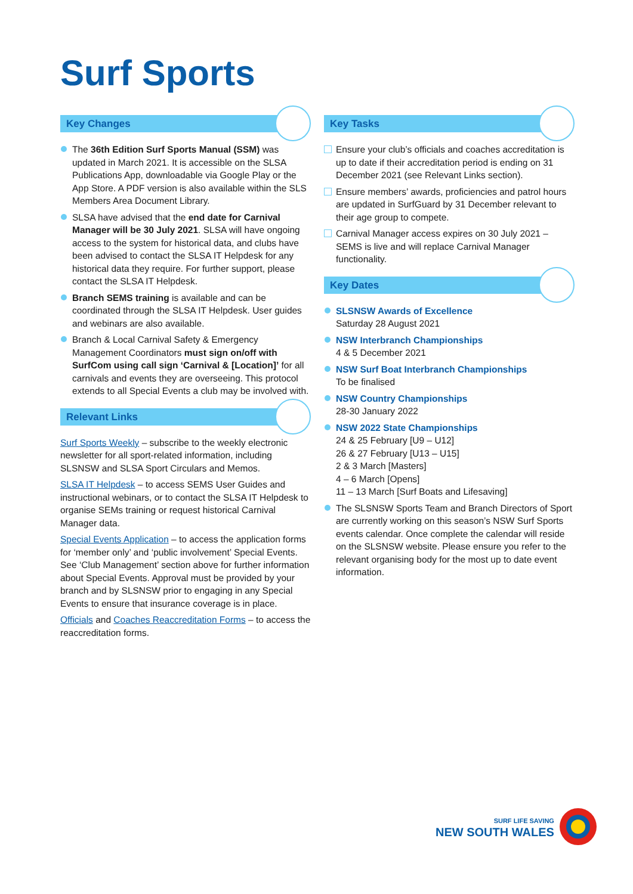Surf Sports
Key Changes
The 36th Edition Surf Sports Manual (SSM) was updated in March 2021. It is accessible on the SLSA Publications App, downloadable via Google Play or the App Store. A PDF version is also available within the SLS Members Area Document Library.
SLSA have advised that the end date for Carnival Manager will be 30 July 2021. SLSA will have ongoing access to the system for historical data, and clubs have been advised to contact the SLSA IT Helpdesk for any historical data they require. For further support, please contact the SLSA IT Helpdesk.
Branch SEMS training is available and can be coordinated through the SLSA IT Helpdesk. User guides and webinars are also available.
Branch & Local Carnival Safety & Emergency Management Coordinators must sign on/off with SurfCom using call sign ‘Carnival & [Location]’ for all carnivals and events they are overseeing. This protocol extends to all Special Events a club may be involved with.
Relevant Links
Surf Sports Weekly – subscribe to the weekly electronic newsletter for all sport-related information, including SLSNSW and SLSA Sport Circulars and Memos.
SLSA IT Helpdesk – to access SEMS User Guides and instructional webinars, or to contact the SLSA IT Helpdesk to organise SEMs training or request historical Carnival Manager data.
Special Events Application – to access the application forms for ‘member only’ and ‘public involvement’ Special Events. See ‘Club Management’ section above for further information about Special Events. Approval must be provided by your branch and by SLSNSW prior to engaging in any Special Events to ensure that insurance coverage is in place.
Officials and Coaches Reaccreditation Forms – to access the reaccreditation forms.
Key Tasks
Ensure your club’s officials and coaches accreditation is up to date if their accreditation period is ending on 31 December 2021 (see Relevant Links section).
Ensure members’ awards, proficiencies and patrol hours are updated in SurfGuard by 31 December relevant to their age group to compete.
Carnival Manager access expires on 30 July 2021 – SEMS is live and will replace Carnival Manager functionality.
Key Dates
SLSNSW Awards of Excellence
Saturday 28 August 2021
NSW Interbranch Championships
4 & 5 December 2021
NSW Surf Boat Interbranch Championships
To be finalised
NSW Country Championships
28-30 January 2022
NSW 2022 State Championships
24 & 25 February [U9 – U12]
26 & 27 February [U13 – U15]
2 & 3 March [Masters]
4 – 6 March [Opens]
11 – 13 March [Surf Boats and Lifesaving]
The SLSNSW Sports Team and Branch Directors of Sport are currently working on this season’s NSW Surf Sports events calendar. Once complete the calendar will reside on the SLSNSW website. Please ensure you refer to the relevant organising body for the most up to date event information.
SURF LIFE SAVING
NEW SOUTH WALES